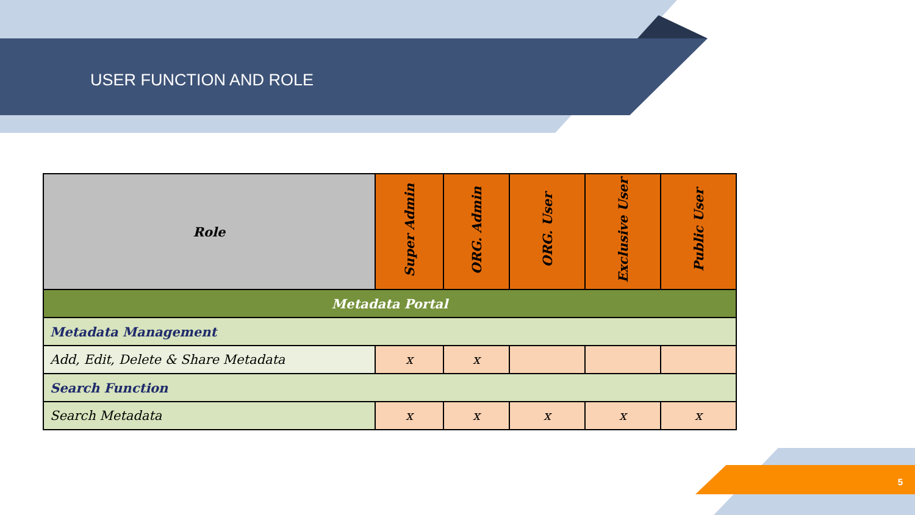USER FUNCTION AND ROLE
| Role | Super Admin | ORG. Admin | ORG. User | Exclusive User | Public User |
| --- | --- | --- | --- | --- | --- |
| Metadata Portal | | | | | |
| Metadata Management | | | | | |
| Add, Edit, Delete & Share Metadata | x | x | | | |
| Search Function | | | | | |
| Search Metadata | x | x | x | x | x |
5